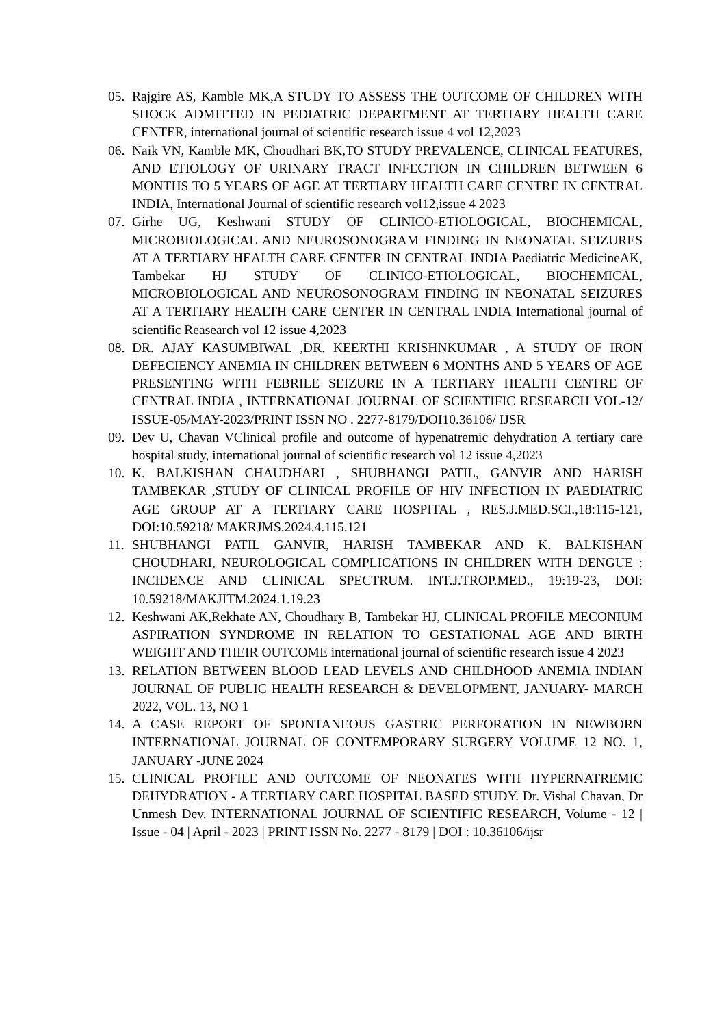05. Rajgire AS, Kamble MK,A STUDY TO ASSESS THE OUTCOME OF CHILDREN WITH SHOCK ADMITTED IN PEDIATRIC DEPARTMENT AT TERTIARY HEALTH CARE CENTER, international journal of scientific research issue 4 vol 12,2023
06. Naik VN, Kamble MK, Choudhari BK,TO STUDY PREVALENCE, CLINICAL FEATURES, AND ETIOLOGY OF URINARY TRACT INFECTION IN CHILDREN BETWEEN 6 MONTHS TO 5 YEARS OF AGE AT TERTIARY HEALTH CARE CENTRE IN CENTRAL INDIA, International Journal of scientific research vol12,issue 4 2023
07. Girhe UG, Keshwani STUDY OF CLINICO-ETIOLOGICAL, BIOCHEMICAL, MICROBIOLOGICAL AND NEUROSONOGRAM FINDING IN NEONATAL SEIZURES AT A TERTIARY HEALTH CARE CENTER IN CENTRAL INDIA Paediatric MedicineAK, Tambekar HJ STUDY OF CLINICO-ETIOLOGICAL, BIOCHEMICAL, MICROBIOLOGICAL AND NEUROSONOGRAM FINDING IN NEONATAL SEIZURES AT A TERTIARY HEALTH CARE CENTER IN CENTRAL INDIA International journal of scientific Reasearch vol 12 issue 4,2023
08. DR. AJAY KASUMBIWAL ,DR. KEERTHI KRISHNKUMAR , A STUDY OF IRON DEFECIENCY ANEMIA IN CHILDREN BETWEEN 6 MONTHS AND 5 YEARS OF AGE PRESENTING WITH FEBRILE SEIZURE IN A TERTIARY HEALTH CENTRE OF CENTRAL INDIA , INTERNATIONAL JOURNAL OF SCIENTIFIC RESEARCH VOL-12/ ISSUE-05/MAY-2023/PRINT ISSN NO . 2277-8179/DOI10.36106/ IJSR
09. Dev U, Chavan VClinical profile and outcome of hypenatremic dehydration A tertiary care hospital study, international journal of scientific research vol 12 issue 4,2023
10. K. BALKISHAN CHAUDHARI , SHUBHANGI PATIL, GANVIR AND HARISH TAMBEKAR ,STUDY OF CLINICAL PROFILE OF HIV INFECTION IN PAEDIATRIC AGE GROUP AT A TERTIARY CARE HOSPITAL , RES.J.MED.SCI.,18:115-121, DOI:10.59218/ MAKRJMS.2024.4.115.121
11. SHUBHANGI PATIL GANVIR, HARISH TAMBEKAR AND K. BALKISHAN CHOUDHARI, NEUROLOGICAL COMPLICATIONS IN CHILDREN WITH DENGUE : INCIDENCE AND CLINICAL SPECTRUM. INT.J.TROP.MED., 19:19-23, DOI: 10.59218/MAKJITM.2024.1.19.23
12. Keshwani AK,Rekhate AN, Choudhary B, Tambekar HJ, CLINICAL PROFILE MECONIUM ASPIRATION SYNDROME IN RELATION TO GESTATIONAL AGE AND BIRTH WEIGHT AND THEIR OUTCOME international journal of scientific research issue 4 2023
13. RELATION BETWEEN BLOOD LEAD LEVELS AND CHILDHOOD ANEMIA INDIAN JOURNAL OF PUBLIC HEALTH RESEARCH & DEVELOPMENT, JANUARY- MARCH 2022, VOL. 13, NO 1
14. A CASE REPORT OF SPONTANEOUS GASTRIC PERFORATION IN NEWBORN INTERNATIONAL JOURNAL OF CONTEMPORARY SURGERY VOLUME 12 NO. 1, JANUARY -JUNE 2024
15. CLINICAL PROFILE AND OUTCOME OF NEONATES WITH HYPERNATREMIC DEHYDRATION - A TERTIARY CARE HOSPITAL BASED STUDY. Dr. Vishal Chavan, Dr Unmesh Dev. INTERNATIONAL JOURNAL OF SCIENTIFIC RESEARCH, Volume - 12 | Issue - 04 | April - 2023 | PRINT ISSN No. 2277 - 8179 | DOI : 10.36106/ijsr